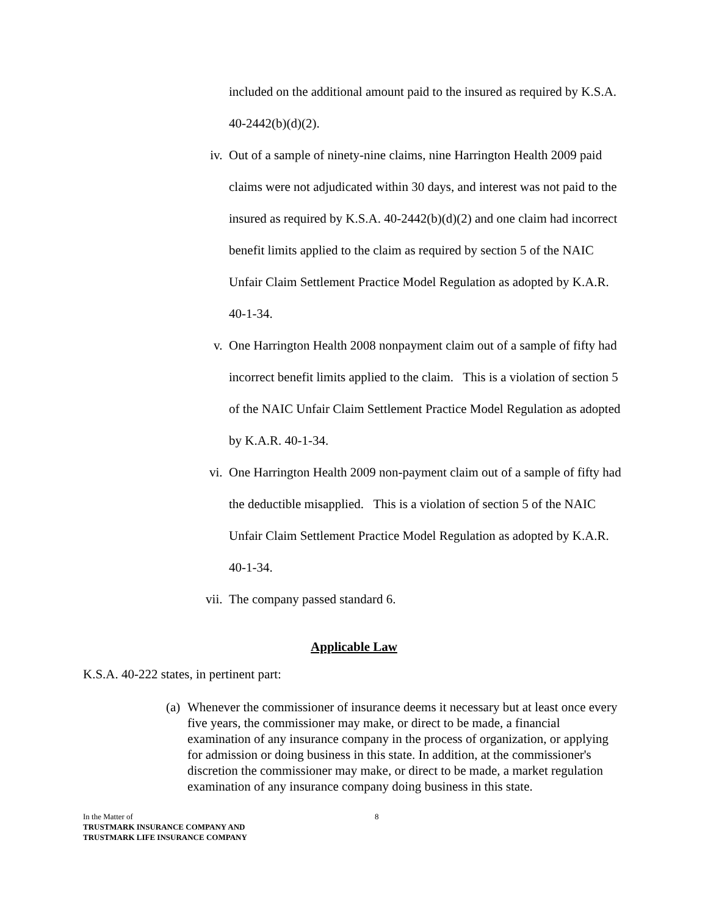included on the additional amount paid to the insured as required by K.S.A. 40-2442(b)(d)(2).
iv. Out of a sample of ninety-nine claims, nine Harrington Health 2009 paid claims were not adjudicated within 30 days, and interest was not paid to the insured as required by K.S.A. 40-2442(b)(d)(2) and one claim had incorrect benefit limits applied to the claim as required by section 5 of the NAIC Unfair Claim Settlement Practice Model Regulation as adopted by K.A.R. 40-1-34.
v. One Harrington Health 2008 nonpayment claim out of a sample of fifty had incorrect benefit limits applied to the claim. This is a violation of section 5 of the NAIC Unfair Claim Settlement Practice Model Regulation as adopted by K.A.R. 40-1-34.
vi. One Harrington Health 2009 non-payment claim out of a sample of fifty had the deductible misapplied. This is a violation of section 5 of the NAIC Unfair Claim Settlement Practice Model Regulation as adopted by K.A.R. 40-1-34.
vii. The company passed standard 6.
Applicable Law
K.S.A. 40-222 states, in pertinent part:
(a)
Whenever the commissioner of insurance deems it necessary but at least once every five years, the commissioner may make, or direct to be made, a financial examination of any insurance company in the process of organization, or applying for admission or doing business in this state. In addition, at the commissioner's discretion the commissioner may make, or direct to be made, a market regulation examination of any insurance company doing business in this state.
In the Matter of
TRUSTMARK INSURANCE COMPANY AND
TRUSTMARK LIFE INSURANCE COMPANY
8